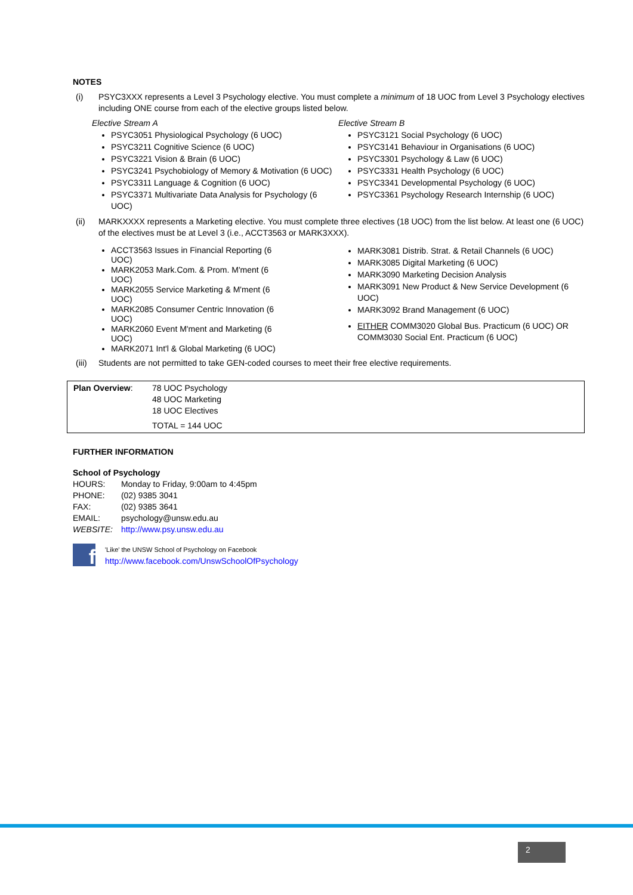NOTES
(i) PSYC3XXX represents a Level 3 Psychology elective. You must complete a minimum of 18 UOC from Level 3 Psychology electives including ONE course from each of the elective groups listed below.
Elective Stream A
PSYC3051 Physiological Psychology (6 UOC)
PSYC3211 Cognitive Science (6 UOC)
PSYC3221 Vision & Brain (6 UOC)
PSYC3241 Psychobiology of Memory & Motivation (6 UOC)
PSYC3311 Language & Cognition (6 UOC)
PSYC3371 Multivariate Data Analysis for Psychology (6 UOC)
Elective Stream B
PSYC3121 Social Psychology (6 UOC)
PSYC3141 Behaviour in Organisations (6 UOC)
PSYC3301 Psychology & Law (6 UOC)
PSYC3331 Health Psychology (6 UOC)
PSYC3341 Developmental Psychology (6 UOC)
PSYC3361 Psychology Research Internship (6 UOC)
(ii) MARKXXXX represents a Marketing elective. You must complete three electives (18 UOC) from the list below. At least one (6 UOC) of the electives must be at Level 3 (i.e., ACCT3563 or MARK3XXX).
ACCT3563 Issues in Financial Reporting (6 UOC)
MARK2053 Mark.Com. & Prom. M'ment (6 UOC)
MARK2055 Service Marketing & M'ment (6 UOC)
MARK2085 Consumer Centric Innovation (6 UOC)
MARK2060 Event M'ment and Marketing (6 UOC)
MARK2071 Int'l & Global Marketing (6 UOC)
MARK3081 Distrib. Strat. & Retail Channels (6 UOC)
MARK3085 Digital Marketing (6 UOC)
MARK3090 Marketing Decision Analysis
MARK3091 New Product & New Service Development (6 UOC)
MARK3092 Brand Management (6 UOC)
EITHER COMM3020 Global Bus. Practicum (6 UOC) OR COMM3030 Social Ent. Practicum (6 UOC)
(iii) Students are not permitted to take GEN-coded courses to meet their free elective requirements.
| Plan Overview : | 78 UOC Psychology 48 UOC Marketing 18 UOC Electives TOTAL = 144 UOC |
FURTHER INFORMATION
School of Psychology
| HOURS: | Monday to Friday, 9:00am to 4:45pm |
| PHONE: | (02) 9385 3041 |
| FAX: | (02) 9385 3641 |
| EMAIL: | psychology@unsw.edu.au |
| WEBSITE: | http://www.psy.unsw.edu.au |
f
'Like' the UNSW School of Psychology on Facebook
http://www.facebook.com/UnswSchoolOfPsychology
2